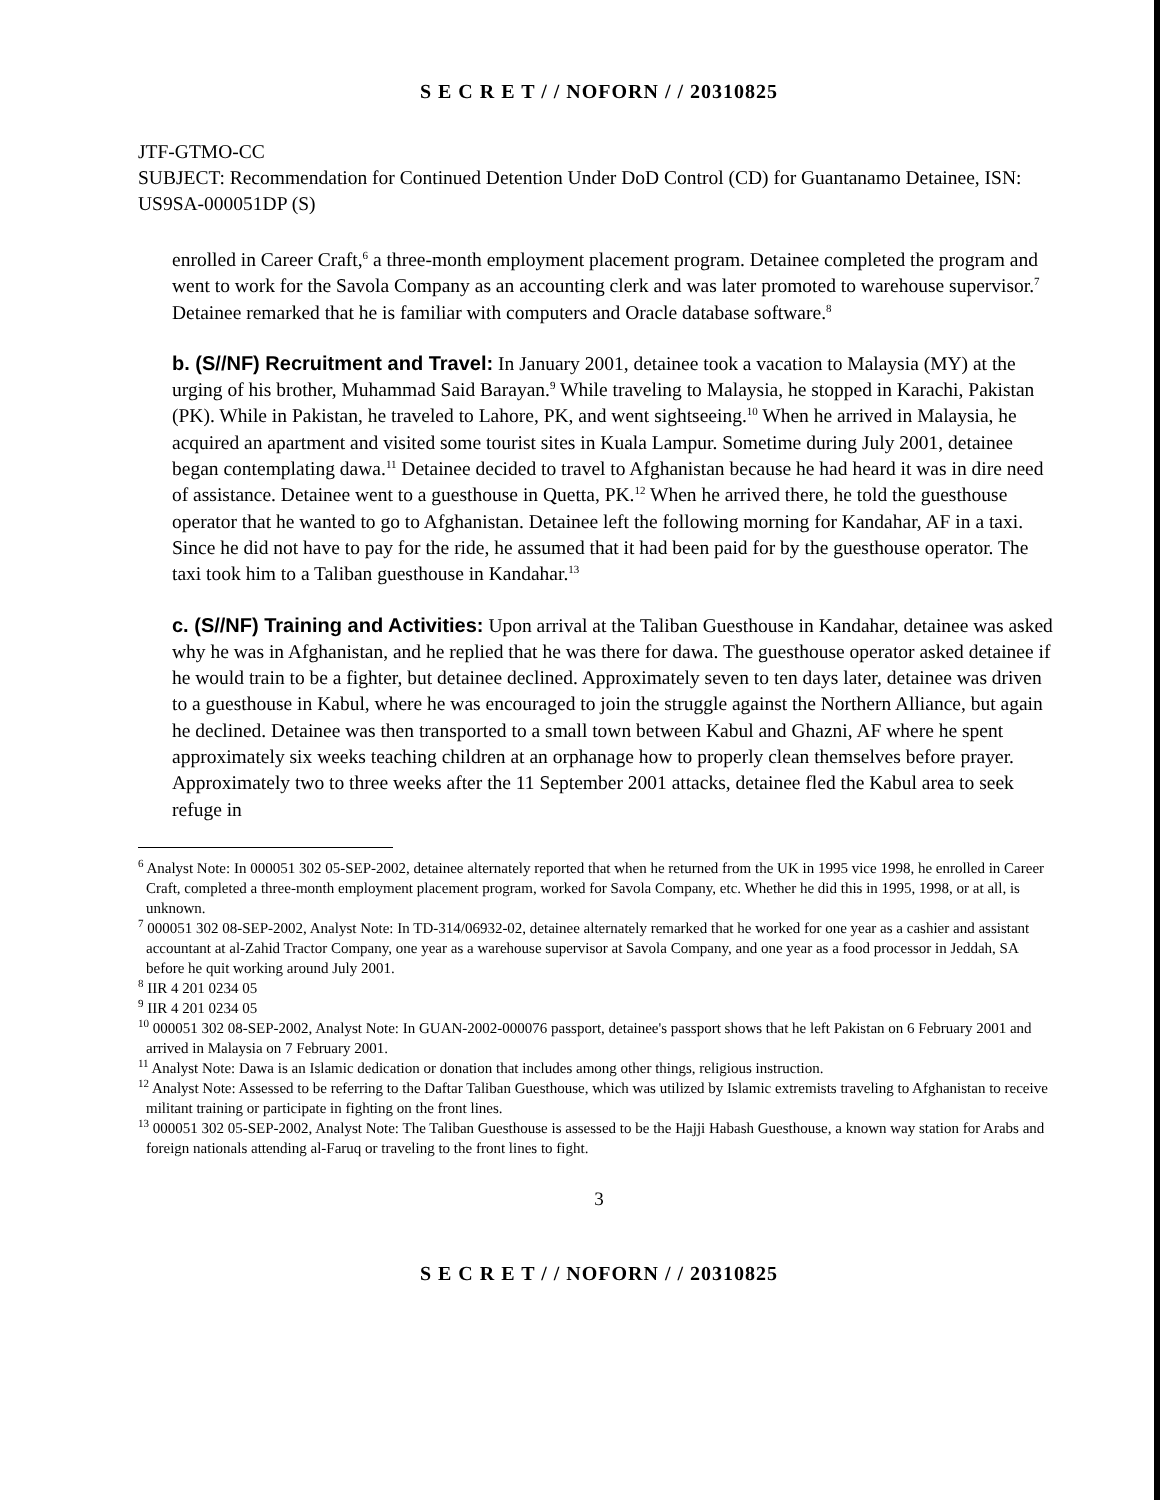S E C R E T / / NOFORN / / 20310825
JTF-GTMO-CC
SUBJECT: Recommendation for Continued Detention Under DoD Control (CD) for Guantanamo Detainee, ISN: US9SA-000051DP (S)
enrolled in Career Craft,<sup>6</sup> a three-month employment placement program. Detainee completed the program and went to work for the Savola Company as an accounting clerk and was later promoted to warehouse supervisor.<sup>7</sup> Detainee remarked that he is familiar with computers and Oracle database software.<sup>8</sup>
b. (S//NF) Recruitment and Travel: In January 2001, detainee took a vacation to Malaysia (MY) at the urging of his brother, Muhammad Said Barayan.<sup>9</sup> While traveling to Malaysia, he stopped in Karachi, Pakistan (PK). While in Pakistan, he traveled to Lahore, PK, and went sightseeing.<sup>10</sup> When he arrived in Malaysia, he acquired an apartment and visited some tourist sites in Kuala Lampur. Sometime during July 2001, detainee began contemplating dawa.<sup>11</sup> Detainee decided to travel to Afghanistan because he had heard it was in dire need of assistance. Detainee went to a guesthouse in Quetta, PK.<sup>12</sup> When he arrived there, he told the guesthouse operator that he wanted to go to Afghanistan. Detainee left the following morning for Kandahar, AF in a taxi. Since he did not have to pay for the ride, he assumed that it had been paid for by the guesthouse operator. The taxi took him to a Taliban guesthouse in Kandahar.<sup>13</sup>
c. (S//NF) Training and Activities: Upon arrival at the Taliban Guesthouse in Kandahar, detainee was asked why he was in Afghanistan, and he replied that he was there for dawa. The guesthouse operator asked detainee if he would train to be a fighter, but detainee declined. Approximately seven to ten days later, detainee was driven to a guesthouse in Kabul, where he was encouraged to join the struggle against the Northern Alliance, but again he declined. Detainee was then transported to a small town between Kabul and Ghazni, AF where he spent approximately six weeks teaching children at an orphanage how to properly clean themselves before prayer. Approximately two to three weeks after the 11 September 2001 attacks, detainee fled the Kabul area to seek refuge in
<sup>6</sup> Analyst Note: In 000051 302 05-SEP-2002, detainee alternately reported that when he returned from the UK in 1995 vice 1998, he enrolled in Career Craft, completed a three-month employment placement program, worked for Savola Company, etc. Whether he did this in 1995, 1998, or at all, is unknown.
<sup>7</sup> 000051 302 08-SEP-2002, Analyst Note: In TD-314/06932-02, detainee alternately remarked that he worked for one year as a cashier and assistant accountant at al-Zahid Tractor Company, one year as a warehouse supervisor at Savola Company, and one year as a food processor in Jeddah, SA before he quit working around July 2001.
<sup>8</sup> IIR 4 201 0234 05
<sup>9</sup> IIR 4 201 0234 05
<sup>10</sup> 000051 302 08-SEP-2002, Analyst Note: In GUAN-2002-000076 passport, detainee's passport shows that he left Pakistan on 6 February 2001 and arrived in Malaysia on 7 February 2001.
<sup>11</sup> Analyst Note: Dawa is an Islamic dedication or donation that includes among other things, religious instruction.
<sup>12</sup> Analyst Note: Assessed to be referring to the Daftar Taliban Guesthouse, which was utilized by Islamic extremists traveling to Afghanistan to receive militant training or participate in fighting on the front lines.
<sup>13</sup> 000051 302 05-SEP-2002, Analyst Note: The Taliban Guesthouse is assessed to be the Hajji Habash Guesthouse, a known way station for Arabs and foreign nationals attending al-Faruq or traveling to the front lines to fight.
3
S E C R E T / / NOFORN / / 20310825